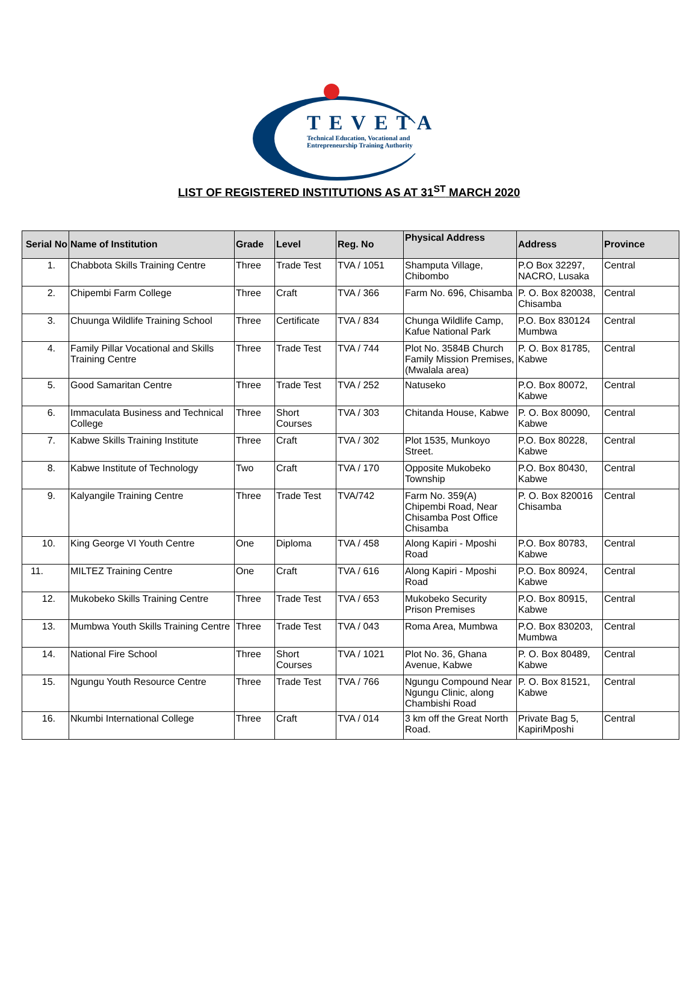TEVETA
Technical Education, Vocational and
Entrepreneurship Training Authority
LIST OF REGISTERED INSTITUTIONS AS AT 31<sup>ST</sup> MARCH 2020
| Serial No | Name of Institution | Grade | Level | Reg. No | Physical Address | Address | Province |
| --- | --- | --- | --- | --- | --- | --- | --- |
| 1. | Chabbota Skills Training Centre | Three | Trade Test | TVA / 1051 | Shamputa Village, Chibombo | P.O Box 32297, NACRO, Lusaka | Central |
| 2. | Chipembi Farm College | Three | Craft | TVA / 366 | Farm No. 696, Chisamba | P. O. Box 820038, Chisamba | Central |
| 3. | Chuunga Wildlife Training School | Three | Certificate | TVA / 834 | Chunga Wildlife Camp, Kafue National Park | P.O. Box 830124 Mumbwa | Central |
| 4. | Family Pillar Vocational and Skills Training Centre | Three | Trade Test | TVA / 744 | Plot No. 3584B Church Family Mission Premises, (Mwalala area) | P. O. Box 81785, Kabwe | Central |
| 5. | Good Samaritan Centre | Three | Trade Test | TVA / 252 | Natuseko | P.O. Box 80072, Kabwe | Central |
| 6. | Immaculata Business and Technical College | Three | Short Courses | TVA / 303 | Chitanda House, Kabwe | P. O. Box 80090, Kabwe | Central |
| 7. | Kabwe Skills Training Institute | Three | Craft | TVA / 302 | Plot 1535, Munkoyo Street. | P.O. Box 80228, Kabwe | Central |
| 8. | Kabwe Institute of Technology | Two | Craft | TVA / 170 | Opposite Mukobeko Township | P.O. Box 80430, Kabwe | Central |
| 9. | Kalyangile Training Centre | Three | Trade Test | TVA/742 | Farm No. 359(A) Chipembi Road, Near Chisamba Post Office Chisamba | P. O. Box 820016 Chisamba | Central |
| 10. | King George VI Youth Centre | One | Diploma | TVA / 458 | Along Kapiri - Mposhi Road | P.O. Box 80783, Kabwe | Central |
| 11. | MILTEZ Training Centre | One | Craft | TVA / 616 | Along Kapiri - Mposhi Road | P.O. Box 80924, Kabwe | Central |
| 12. | Mukobeko Skills Training Centre | Three | Trade Test | TVA / 653 | Mukobeko Security Prison Premises | P.O. Box 80915, Kabwe | Central |
| 13. | Mumbwa Youth Skills Training Centre | Three | Trade Test | TVA / 043 | Roma Area, Mumbwa | P.O. Box 830203, Mumbwa | Central |
| 14. | National Fire School | Three | Short Courses | TVA / 1021 | Plot No. 36, Ghana Avenue, Kabwe | P. O. Box 80489, Kabwe | Central |
| 15. | Ngungu Youth Resource Centre | Three | Trade Test | TVA / 766 | Ngungu Compound Near Ngungu Clinic, along Chambishi Road | P. O. Box 81521, Kabwe | Central |
| 16. | Nkumbi International College | Three | Craft | TVA / 014 | 3 km off the Great North Road. | Private Bag 5, KapiriMposhi | Central |